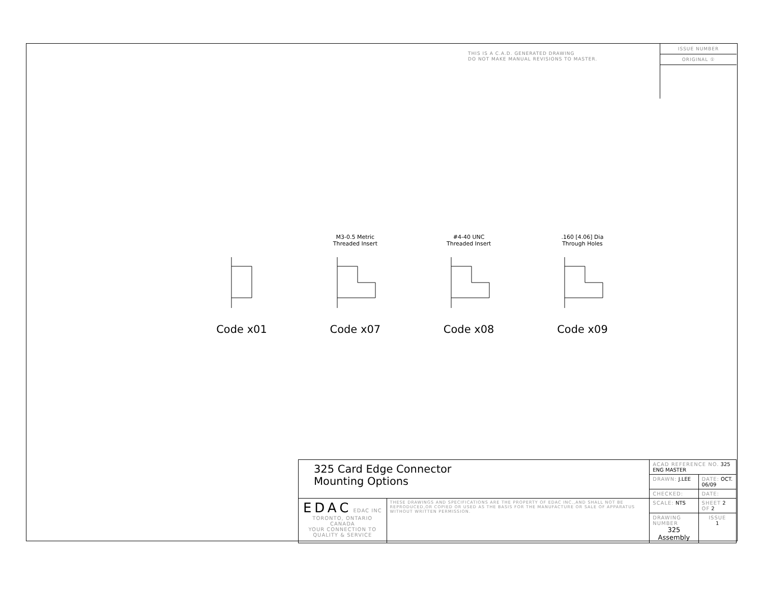THIS IS A C.A.D. GENERATED DRAWING
DO NOT MAKE MANUAL REVISIONS TO MASTER.
ISSUE NUMBER
ORIGINAL ①
Code x01
M3-0.5 Metric
Threaded Insert
Code x07
#4-40 UNC
Threaded Insert
Code x08
.160 [4.06] Dia
Through Holes
Code x09
| 325 Card Edge Connector Mounting Options | | ACAD REFERENCE NO. 325 ENG MASTER | | |
| | | DRAWN: J.LEE | DATE: OCT. 06/09 | |
| | | CHECKED: | DATE: | |
| EDAC EDAC INC TORONTO, ONTARIO CANADA YOUR CONNECTION TO QUALITY & SERVICE | THESE DRAWINGS AND SPECIFICATIONS ARE THE PROPERTY OF EDAC INC.,AND SHALL NOT BE REPRODUCED,OR COPIED OR USED AS THE BASIS FOR THE MANUFACTURE OR SALE OF APPARATUS WITHOUT WRITTEN PERMISSION. | SCALE: NTS | SHEET 2 OF 2 | |
| | | DRAWING NUMBER 325 Assembly | | ISSUE 1 |